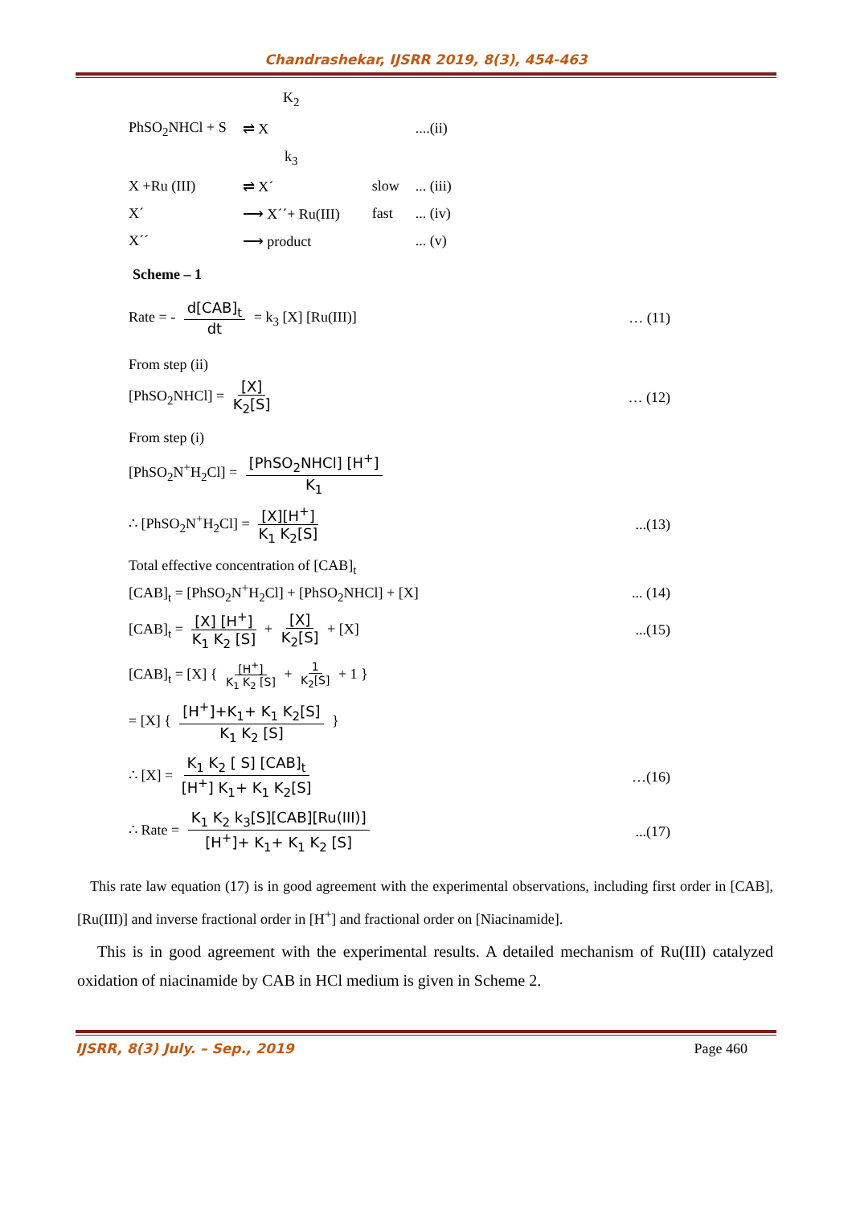Chandrashekar, IJSRR 2019, 8(3), 454-463
| | K<sub>2</sub> | | | |
| PhSO<sub>2</sub>NHCl + S | ⇌ X | | | ....(ii) |
| | k<sub>3</sub> | | | |
| X +Ru (III) | ⇌ X´ | | slow | ... (iii) |
| X´ | ⟶ X´´+ Ru(III) | | fast | ... (iv) |
| X´´ | ⟶ product | | | ... (v) |
Scheme – 1
Rate = - d[CAB]<sub>t</sub> dt = k<sub>3</sub> [X] [Ru(III)]
… (11)
From step (ii)
[PhSO<sub>2</sub>NHCl] = [X] K<sub>2</sub>[S] … (12)
From step (i)
[PhSO<sub>2</sub>N<sup>+</sup>H<sub>2</sub>Cl] = [PhSO<sub>2</sub>NHCl] [H<sup>+</sup>] K<sub>1</sub>
∴ [PhSO<sub>2</sub>N<sup>+</sup>H<sub>2</sub>Cl] = [X][H<sup>+</sup>] K<sub>1</sub> K<sub>2</sub>[S]
...(13)
Total effective concentration of [CAB]<sub>t</sub>
[CAB]<sub>t</sub> = [PhSO<sub>2</sub>N<sup>+</sup>H<sub>2</sub>Cl] + [PhSO<sub>2</sub>NHCl] + [X]
... (14)
[CAB]<sub>t</sub> = [X] [H<sup>+</sup>] K<sub>1</sub> K<sub>2</sub> [S] + [X] K<sub>2</sub>[S] + [X]
...(15)
[CAB]<sub>t</sub> = [X] { [H<sup>+</sup>] K<sub>1</sub> K<sub>2</sub> [S] + 1 K<sub>2</sub>[S] + 1 }
= [X] { [H<sup>+</sup>]+K<sub>1</sub>+ K<sub>1</sub> K<sub>2</sub>[S] K<sub>1</sub> K<sub>2</sub> [S] }
∴ [X] = K<sub>1</sub> K<sub>2</sub> [ S] [CAB]<sub>t</sub> [H<sup>+</sup>] K<sub>1</sub>+ K<sub>1</sub> K<sub>2</sub>[S]
…(16)
∴ Rate = K<sub>1</sub> K<sub>2</sub> k<sub>3</sub>[S][CAB][Ru(III)] [H<sup>+</sup>]+ K<sub>1</sub>+ K<sub>1</sub> K<sub>2</sub> [S]
...(17)
This rate law equation (17) is in good agreement with the experimental observations, including first order in [CAB], [Ru(III)] and inverse fractional order in [H<sup>+</sup>] and fractional order on [Niacinamide].
This is in good agreement with the experimental results. A detailed mechanism of Ru(III) catalyzed oxidation of niacinamide by CAB in HCl medium is given in Scheme 2.
IJSRR, 8(3) July. – Sep., 2019 Page 460